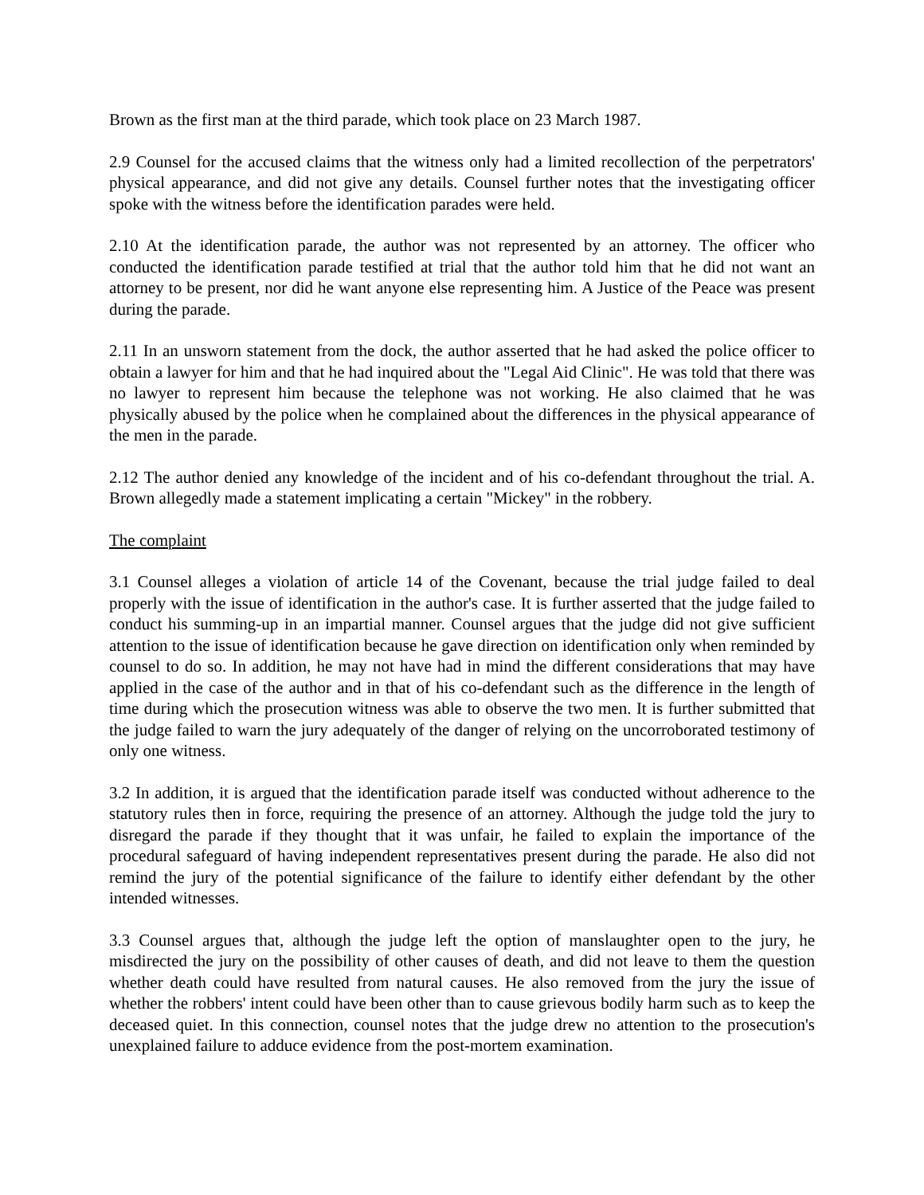Brown as the first man at the third parade, which took place on 23 March 1987.
2.9 Counsel for the accused claims that the witness only had a limited recollection of the perpetrators' physical appearance, and did not give any details. Counsel further notes that the investigating officer spoke with the witness before the identification parades were held.
2.10 At the identification parade, the author was not represented by an attorney. The officer who conducted the identification parade testified at trial that the author told him that he did not want an attorney to be present, nor did he want anyone else representing him. A Justice of the Peace was present during the parade.
2.11 In an unsworn statement from the dock, the author asserted that he had asked the police officer to obtain a lawyer for him and that he had inquired about the "Legal Aid Clinic". He was told that there was no lawyer to represent him because the telephone was not working. He also claimed that he was physically abused by the police when he complained about the differences in the physical appearance of the men in the parade.
2.12 The author denied any knowledge of the incident and of his co-defendant throughout the trial. A. Brown allegedly made a statement implicating a certain "Mickey" in the robbery.
The complaint
3.1 Counsel alleges a violation of article 14 of the Covenant, because the trial judge failed to deal properly with the issue of identification in the author's case. It is further asserted that the judge failed to conduct his summing-up in an impartial manner. Counsel argues that the judge did not give sufficient attention to the issue of identification because he gave direction on identification only when reminded by counsel to do so. In addition, he may not have had in mind the different considerations that may have applied in the case of the author and in that of his co-defendant such as the difference in the length of time during which the prosecution witness was able to observe the two men. It is further submitted that the judge failed to warn the jury adequately of the danger of relying on the uncorroborated testimony of only one witness.
3.2 In addition, it is argued that the identification parade itself was conducted without adherence to the statutory rules then in force, requiring the presence of an attorney. Although the judge told the jury to disregard the parade if they thought that it was unfair, he failed to explain the importance of the procedural safeguard of having independent representatives present during the parade. He also did not remind the jury of the potential significance of the failure to identify either defendant by the other intended witnesses.
3.3 Counsel argues that, although the judge left the option of manslaughter open to the jury, he misdirected the jury on the possibility of other causes of death, and did not leave to them the question whether death could have resulted from natural causes. He also removed from the jury the issue of whether the robbers' intent could have been other than to cause grievous bodily harm such as to keep the deceased quiet. In this connection, counsel notes that the judge drew no attention to the prosecution's unexplained failure to adduce evidence from the post-mortem examination.